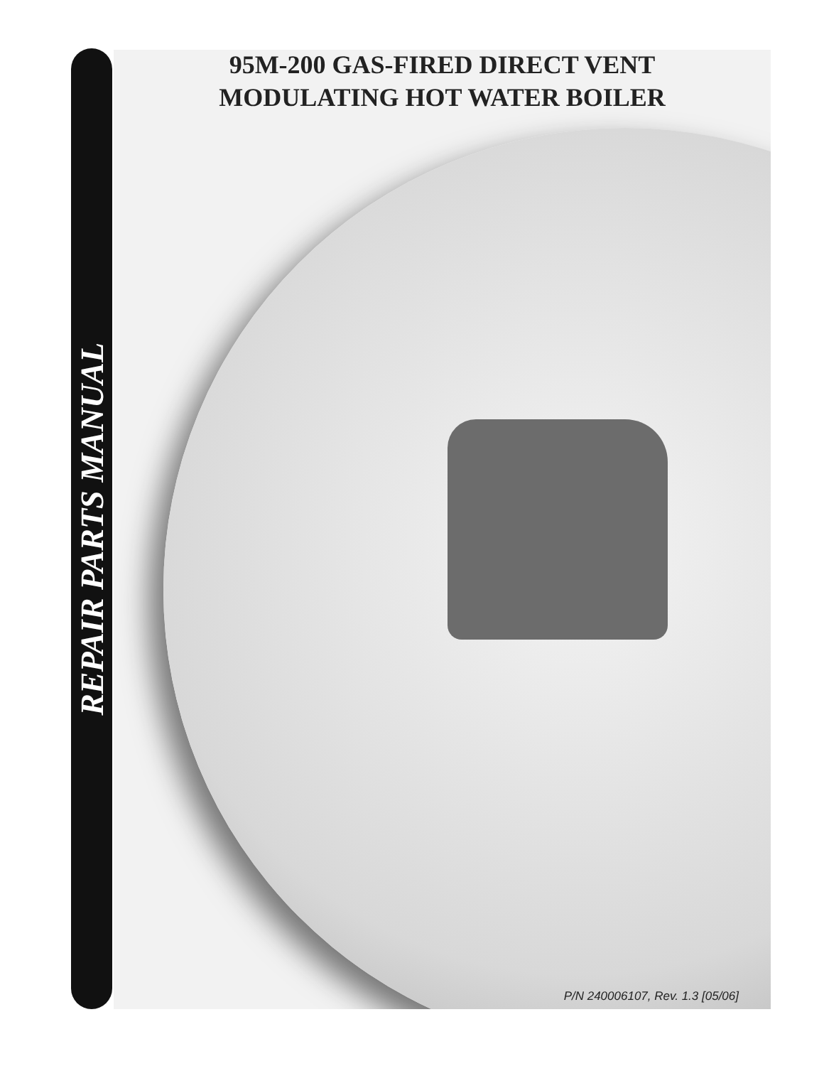95M-200 GAS-FIRED DIRECT VENT
MODULATING HOT WATER BOILER
REPAIR PARTS MANUAL
P/N 240006107, Rev. 1.3 [05/06]